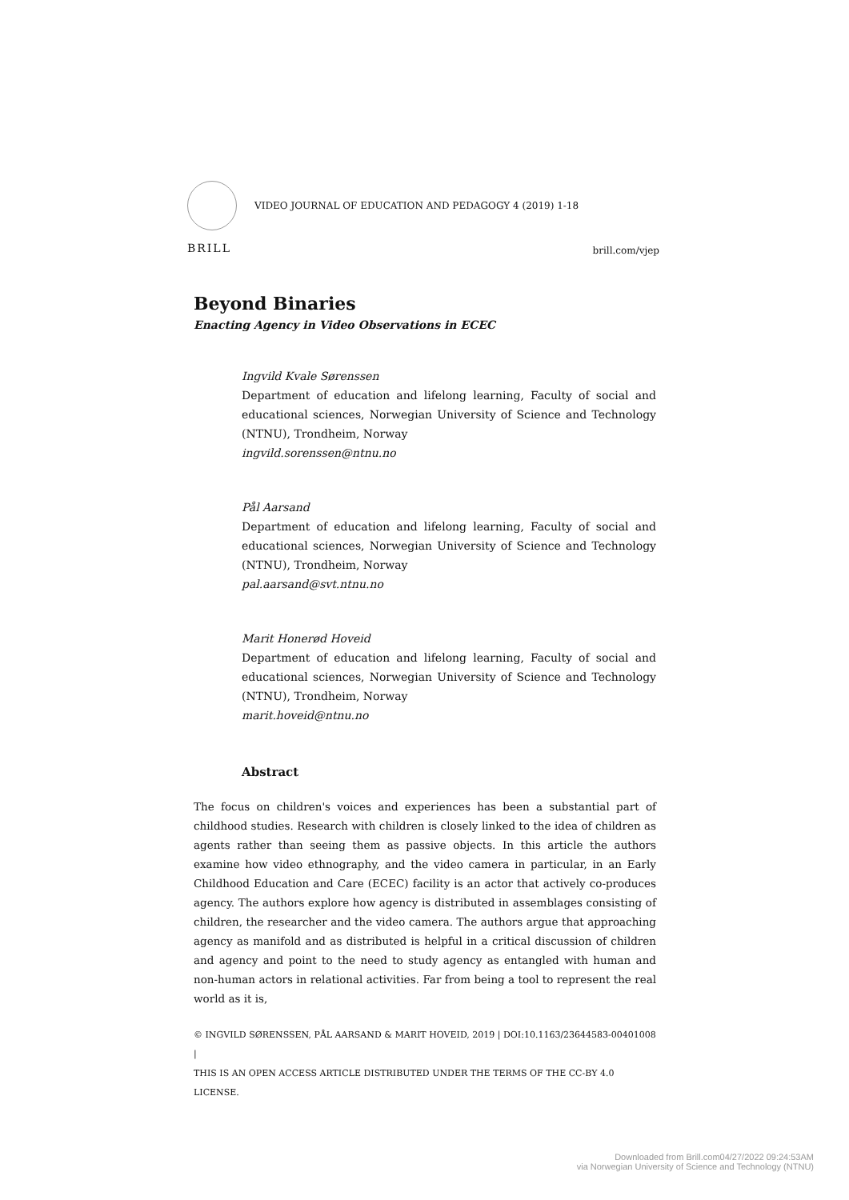VIDEO JOURNAL OF EDUCATION AND PEDAGOGY 4 (2019) 1-18
BRILL
brill.com/vjep
Beyond Binaries
Enacting Agency in Video Observations in ECEC
Ingvild Kvale Sørenssen
Department of education and lifelong learning, Faculty of social and educational sciences, Norwegian University of Science and Technology (NTNU), Trondheim, Norway
ingvild.sorenssen@ntnu.no
Pål Aarsand
Department of education and lifelong learning, Faculty of social and educational sciences, Norwegian University of Science and Technology (NTNU), Trondheim, Norway
pal.aarsand@svt.ntnu.no
Marit Honerød Hoveid
Department of education and lifelong learning, Faculty of social and educational sciences, Norwegian University of Science and Technology (NTNU), Trondheim, Norway
marit.hoveid@ntnu.no
Abstract
The focus on children's voices and experiences has been a substantial part of childhood studies. Research with children is closely linked to the idea of children as agents rather than seeing them as passive objects. In this article the authors examine how video ethnography, and the video camera in particular, in an Early Childhood Education and Care (ECEC) facility is an actor that actively co-produces agency. The authors explore how agency is distributed in assemblages consisting of children, the researcher and the video camera. The authors argue that approaching agency as manifold and as distributed is helpful in a critical discussion of children and agency and point to the need to study agency as entangled with human and non-human actors in relational activities. Far from being a tool to represent the real world as it is,
© INGVILD SØRENSSEN, PÅL AARSAND & MARIT HOVEID, 2019 | DOI:10.1163/23644583-00401008 |
THIS IS AN OPEN ACCESS ARTICLE DISTRIBUTED UNDER THE TERMS OF THE CC-BY 4.0 LICENSE.
Downloaded from Brill.com04/27/2022 09:24:53AM
via Norwegian University of Science and Technology (NTNU)